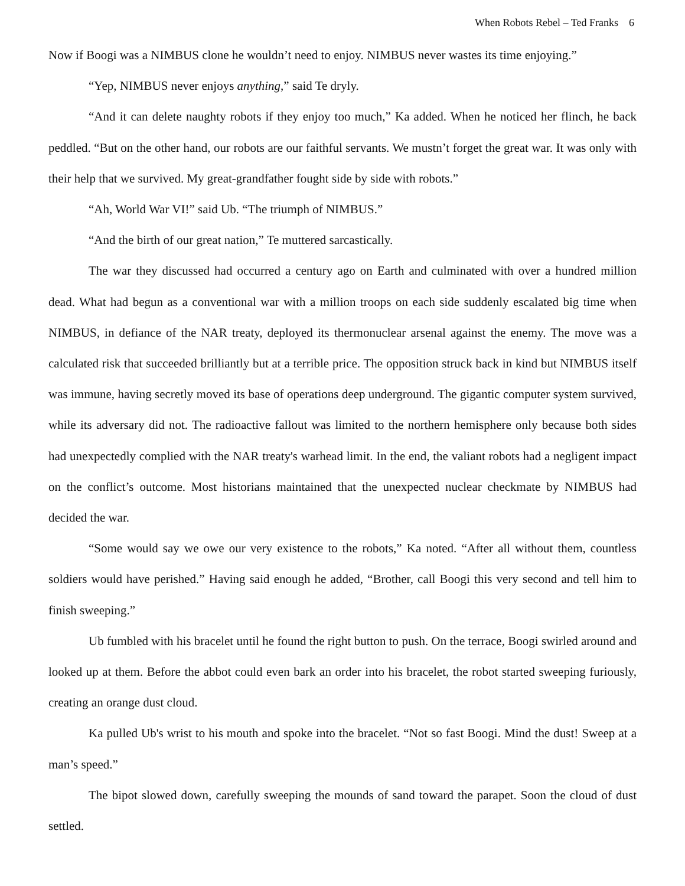When Robots Rebel – Ted Franks 6
Now if Boogi was a NIMBUS clone he wouldn’t need to enjoy. NIMBUS never wastes its time enjoying.”
“Yep, NIMBUS never enjoys anything,” said Te dryly.
“And it can delete naughty robots if they enjoy too much,” Ka added. When he noticed her flinch, he back peddled. “But on the other hand, our robots are our faithful servants. We mustn’t forget the great war. It was only with their help that we survived. My great-grandfather fought side by side with robots.”
“Ah, World War VI!” said Ub. “The triumph of NIMBUS.”
“And the birth of our great nation,” Te muttered sarcastically.
The war they discussed had occurred a century ago on Earth and culminated with over a hundred million dead. What had begun as a conventional war with a million troops on each side suddenly escalated big time when NIMBUS, in defiance of the NAR treaty, deployed its thermonuclear arsenal against the enemy. The move was a calculated risk that succeeded brilliantly but at a terrible price. The opposition struck back in kind but NIMBUS itself was immune, having secretly moved its base of operations deep underground. The gigantic computer system survived, while its adversary did not. The radioactive fallout was limited to the northern hemisphere only because both sides had unexpectedly complied with the NAR treaty's warhead limit. In the end, the valiant robots had a negligent impact on the conflict’s outcome. Most historians maintained that the unexpected nuclear checkmate by NIMBUS had decided the war.
“Some would say we owe our very existence to the robots,” Ka noted. “After all without them, countless soldiers would have perished.” Having said enough he added, “Brother, call Boogi this very second and tell him to finish sweeping.”
Ub fumbled with his bracelet until he found the right button to push. On the terrace, Boogi swirled around and looked up at them. Before the abbot could even bark an order into his bracelet, the robot started sweeping furiously, creating an orange dust cloud.
Ka pulled Ub's wrist to his mouth and spoke into the bracelet. “Not so fast Boogi. Mind the dust! Sweep at a man’s speed.”
The bipot slowed down, carefully sweeping the mounds of sand toward the parapet. Soon the cloud of dust settled.